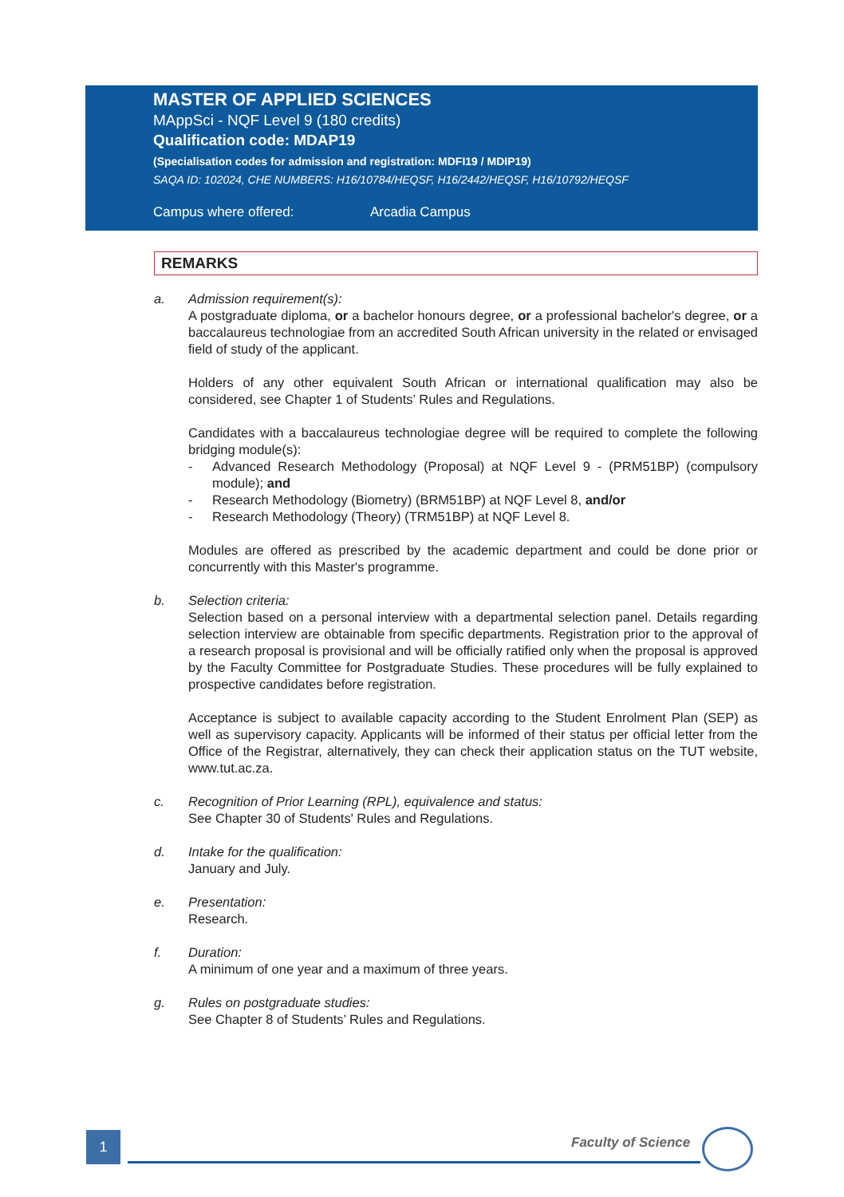MASTER OF APPLIED SCIENCES
MAppSci - NQF Level 9 (180 credits)
Qualification code: MDAP19
(Specialisation codes for admission and registration: MDFI19 / MDIP19)
SAQA ID: 102024, CHE NUMBERS: H16/10784/HEQSF, H16/2442/HEQSF, H16/10792/HEQSF
Campus where offered: Arcadia Campus
REMARKS
a. Admission requirement(s):
A postgraduate diploma, or a bachelor honours degree, or a professional bachelor's degree, or a baccalaureus technologiae from an accredited South African university in the related or envisaged field of study of the applicant.
Holders of any other equivalent South African or international qualification may also be considered, see Chapter 1 of Students’ Rules and Regulations.
Candidates with a baccalaureus technologiae degree will be required to complete the following bridging module(s):
- Advanced Research Methodology (Proposal) at NQF Level 9 - (PRM51BP) (compulsory module); and
- Research Methodology (Biometry) (BRM51BP) at NQF Level 8, and/or
- Research Methodology (Theory) (TRM51BP) at NQF Level 8.
Modules are offered as prescribed by the academic department and could be done prior or concurrently with this Master's programme.
b. Selection criteria:
Selection based on a personal interview with a departmental selection panel. Details regarding selection interview are obtainable from specific departments. Registration prior to the approval of a research proposal is provisional and will be officially ratified only when the proposal is approved by the Faculty Committee for Postgraduate Studies. These procedures will be fully explained to prospective candidates before registration.
Acceptance is subject to available capacity according to the Student Enrolment Plan (SEP) as well as supervisory capacity. Applicants will be informed of their status per official letter from the Office of the Registrar, alternatively, they can check their application status on the TUT website, www.tut.ac.za.
c. Recognition of Prior Learning (RPL), equivalence and status:
See Chapter 30 of Students' Rules and Regulations.
d. Intake for the qualification:
January and July.
e. Presentation:
Research.
f. Duration:
A minimum of one year and a maximum of three years.
g. Rules on postgraduate studies:
See Chapter 8 of Students’ Rules and Regulations.
1 Faculty of Science